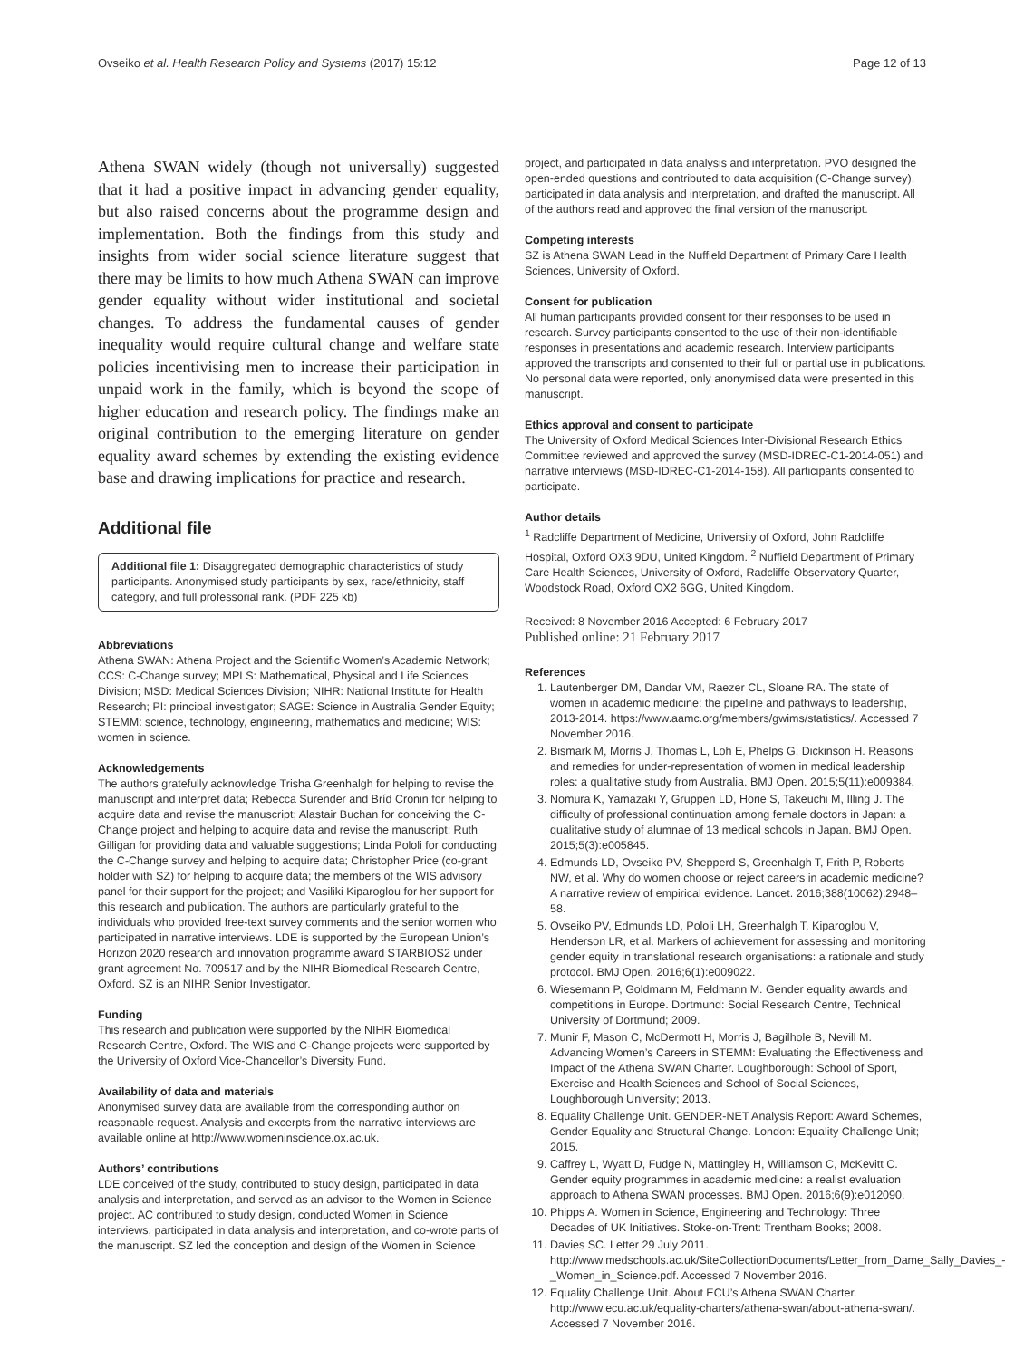Ovseiko et al. Health Research Policy and Systems (2017) 15:12 Page 12 of 13
Athena SWAN widely (though not universally) suggested that it had a positive impact in advancing gender equality, but also raised concerns about the programme design and implementation. Both the findings from this study and insights from wider social science literature suggest that there may be limits to how much Athena SWAN can improve gender equality without wider institutional and societal changes. To address the fundamental causes of gender inequality would require cultural change and welfare state policies incentivising men to increase their participation in unpaid work in the family, which is beyond the scope of higher education and research policy. The findings make an original contribution to the emerging literature on gender equality award schemes by extending the existing evidence base and drawing implications for practice and research.
Additional file
Additional file 1: Disaggregated demographic characteristics of study participants. Anonymised study participants by sex, race/ethnicity, staff category, and full professorial rank. (PDF 225 kb)
Abbreviations
Athena SWAN: Athena Project and the Scientific Women’s Academic Network; CCS: C-Change survey; MPLS: Mathematical, Physical and Life Sciences Division; MSD: Medical Sciences Division; NIHR: National Institute for Health Research; PI: principal investigator; SAGE: Science in Australia Gender Equity; STEMM: science, technology, engineering, mathematics and medicine; WIS: women in science.
Acknowledgements
The authors gratefully acknowledge Trisha Greenhalgh for helping to revise the manuscript and interpret data; Rebecca Surender and Bríd Cronin for helping to acquire data and revise the manuscript; Alastair Buchan for conceiving the C-Change project and helping to acquire data and revise the manuscript; Ruth Gilligan for providing data and valuable suggestions; Linda Pololi for conducting the C-Change survey and helping to acquire data; Christopher Price (co-grant holder with SZ) for helping to acquire data; the members of the WIS advisory panel for their support for the project; and Vasiliki Kiparoglou for her support for this research and publication. The authors are particularly grateful to the individuals who provided free-text survey comments and the senior women who participated in narrative interviews. LDE is supported by the European Union’s Horizon 2020 research and innovation programme award STARBIOS2 under grant agreement No. 709517 and by the NIHR Biomedical Research Centre, Oxford. SZ is an NIHR Senior Investigator.
Funding
This research and publication were supported by the NIHR Biomedical Research Centre, Oxford. The WIS and C-Change projects were supported by the University of Oxford Vice-Chancellor’s Diversity Fund.
Availability of data and materials
Anonymised survey data are available from the corresponding author on reasonable request. Analysis and excerpts from the narrative interviews are available online at http://www.womeninscience.ox.ac.uk.
Authors’ contributions
LDE conceived of the study, contributed to study design, participated in data analysis and interpretation, and served as an advisor to the Women in Science project. AC contributed to study design, conducted Women in Science interviews, participated in data analysis and interpretation, and co-wrote parts of the manuscript. SZ led the conception and design of the Women in Science
project, and participated in data analysis and interpretation. PVO designed the open-ended questions and contributed to data acquisition (C-Change survey), participated in data analysis and interpretation, and drafted the manuscript. All of the authors read and approved the final version of the manuscript.
Competing interests
SZ is Athena SWAN Lead in the Nuffield Department of Primary Care Health Sciences, University of Oxford.
Consent for publication
All human participants provided consent for their responses to be used in research. Survey participants consented to the use of their non-identifiable responses in presentations and academic research. Interview participants approved the transcripts and consented to their full or partial use in publications. No personal data were reported, only anonymised data were presented in this manuscript.
Ethics approval and consent to participate
The University of Oxford Medical Sciences Inter-Divisional Research Ethics Committee reviewed and approved the survey (MSD-IDREC-C1-2014-051) and narrative interviews (MSD-IDREC-C1-2014-158). All participants consented to participate.
Author details
<sup>1</sup> Radcliffe Department of Medicine, University of Oxford, John Radcliffe Hospital, Oxford OX3 9DU, United Kingdom. <sup>2</sup> Nuffield Department of Primary Care Health Sciences, University of Oxford, Radcliffe Observatory Quarter, Woodstock Road, Oxford OX2 6GG, United Kingdom.
Received: 8 November 2016 Accepted: 6 February 2017
Published online: 21 February 2017
References
1. Lautenberger DM, Dandar VM, Raezer CL, Sloane RA. The state of women in academic medicine: the pipeline and pathways to leadership, 2013-2014. https://www.aamc.org/members/gwims/statistics/. Accessed 7 November 2016.
2. Bismark M, Morris J, Thomas L, Loh E, Phelps G, Dickinson H. Reasons and remedies for under-representation of women in medical leadership roles: a qualitative study from Australia. BMJ Open. 2015;5(11):e009384.
3. Nomura K, Yamazaki Y, Gruppen LD, Horie S, Takeuchi M, Illing J. The difficulty of professional continuation among female doctors in Japan: a qualitative study of alumnae of 13 medical schools in Japan. BMJ Open. 2015;5(3):e005845.
4. Edmunds LD, Ovseiko PV, Shepperd S, Greenhalgh T, Frith P, Roberts NW, et al. Why do women choose or reject careers in academic medicine? A narrative review of empirical evidence. Lancet. 2016;388(10062):2948–58.
5. Ovseiko PV, Edmunds LD, Pololi LH, Greenhalgh T, Kiparoglou V, Henderson LR, et al. Markers of achievement for assessing and monitoring gender equity in translational research organisations: a rationale and study protocol. BMJ Open. 2016;6(1):e009022.
6. Wiesemann P, Goldmann M, Feldmann M. Gender equality awards and competitions in Europe. Dortmund: Social Research Centre, Technical University of Dortmund; 2009.
7. Munir F, Mason C, McDermott H, Morris J, Bagilhole B, Nevill M. Advancing Women’s Careers in STEMM: Evaluating the Effectiveness and Impact of the Athena SWAN Charter. Loughborough: School of Sport, Exercise and Health Sciences and School of Social Sciences, Loughborough University; 2013.
8. Equality Challenge Unit. GENDER-NET Analysis Report: Award Schemes, Gender Equality and Structural Change. London: Equality Challenge Unit; 2015.
9. Caffrey L, Wyatt D, Fudge N, Mattingley H, Williamson C, McKevitt C. Gender equity programmes in academic medicine: a realist evaluation approach to Athena SWAN processes. BMJ Open. 2016;6(9):e012090.
10. Phipps A. Women in Science, Engineering and Technology: Three Decades of UK Initiatives. Stoke-on-Trent: Trentham Books; 2008.
11. Davies SC. Letter 29 July 2011. http://www.medschools.ac.uk/SiteCollectionDocuments/Letter_from_Dame_Sally_Davies_-_Women_in_Science.pdf. Accessed 7 November 2016.
12. Equality Challenge Unit. About ECU’s Athena SWAN Charter. http://www.ecu.ac.uk/equality-charters/athena-swan/about-athena-swan/. Accessed 7 November 2016.